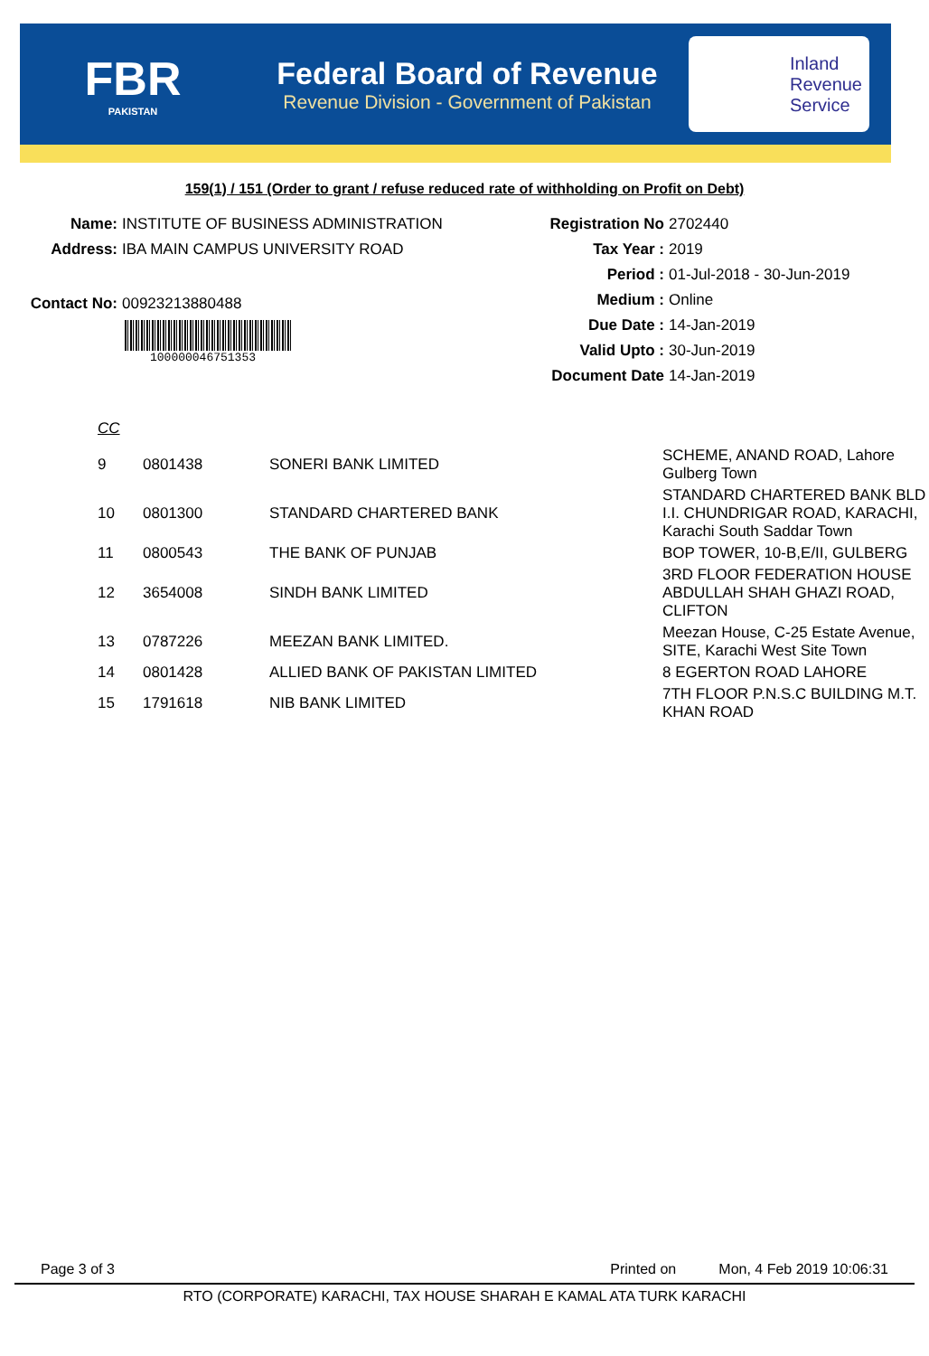FBR
PAKISTAN
Federal Board of Revenue
Revenue Division - Government of Pakistan
Inland
Revenue
Service
159(1) / 151 (Order to grant / refuse reduced rate of withholding on Profit on Debt)
Name: INSTITUTE OF BUSINESS ADMINISTRATION
Address: IBA MAIN CAMPUS UNIVERSITY ROAD
Contact No: 00923213880488
100000046751353
Registration No 2702440
Tax Year : 2019
Period : 01-Jul-2018 - 30-Jun-2019
Medium : Online
Due Date : 14-Jan-2019
Valid Upto : 30-Jun-2019
Document Date 14-Jan-2019
CC
| 9 | 0801438 | SONERI BANK LIMITED | SCHEME, ANAND ROAD, Lahore Gulberg Town |
| 10 | 0801300 | STANDARD CHARTERED BANK | STANDARD CHARTERED BANK BLD I.I. CHUNDRIGAR ROAD, KARACHI, Karachi South Saddar Town |
| 11 | 0800543 | THE BANK OF PUNJAB | BOP TOWER, 10-B,E/II, GULBERG |
| 12 | 3654008 | SINDH BANK LIMITED | 3RD FLOOR FEDERATION HOUSE ABDULLAH SHAH GHAZI ROAD, CLIFTON |
| 13 | 0787226 | MEEZAN BANK LIMITED. | Meezan House, C-25 Estate Avenue, SITE, Karachi West Site Town |
| 14 | 0801428 | ALLIED BANK OF PAKISTAN LIMITED | 8 EGERTON ROAD LAHORE |
| 15 | 1791618 | NIB BANK LIMITED | 7TH FLOOR P.N.S.C BUILDING M.T. KHAN ROAD |
Page 3 of 3 Printed on Mon, 4 Feb 2019 10:06:31
RTO (CORPORATE) KARACHI, TAX HOUSE SHARAH E KAMAL ATA TURK KARACHI